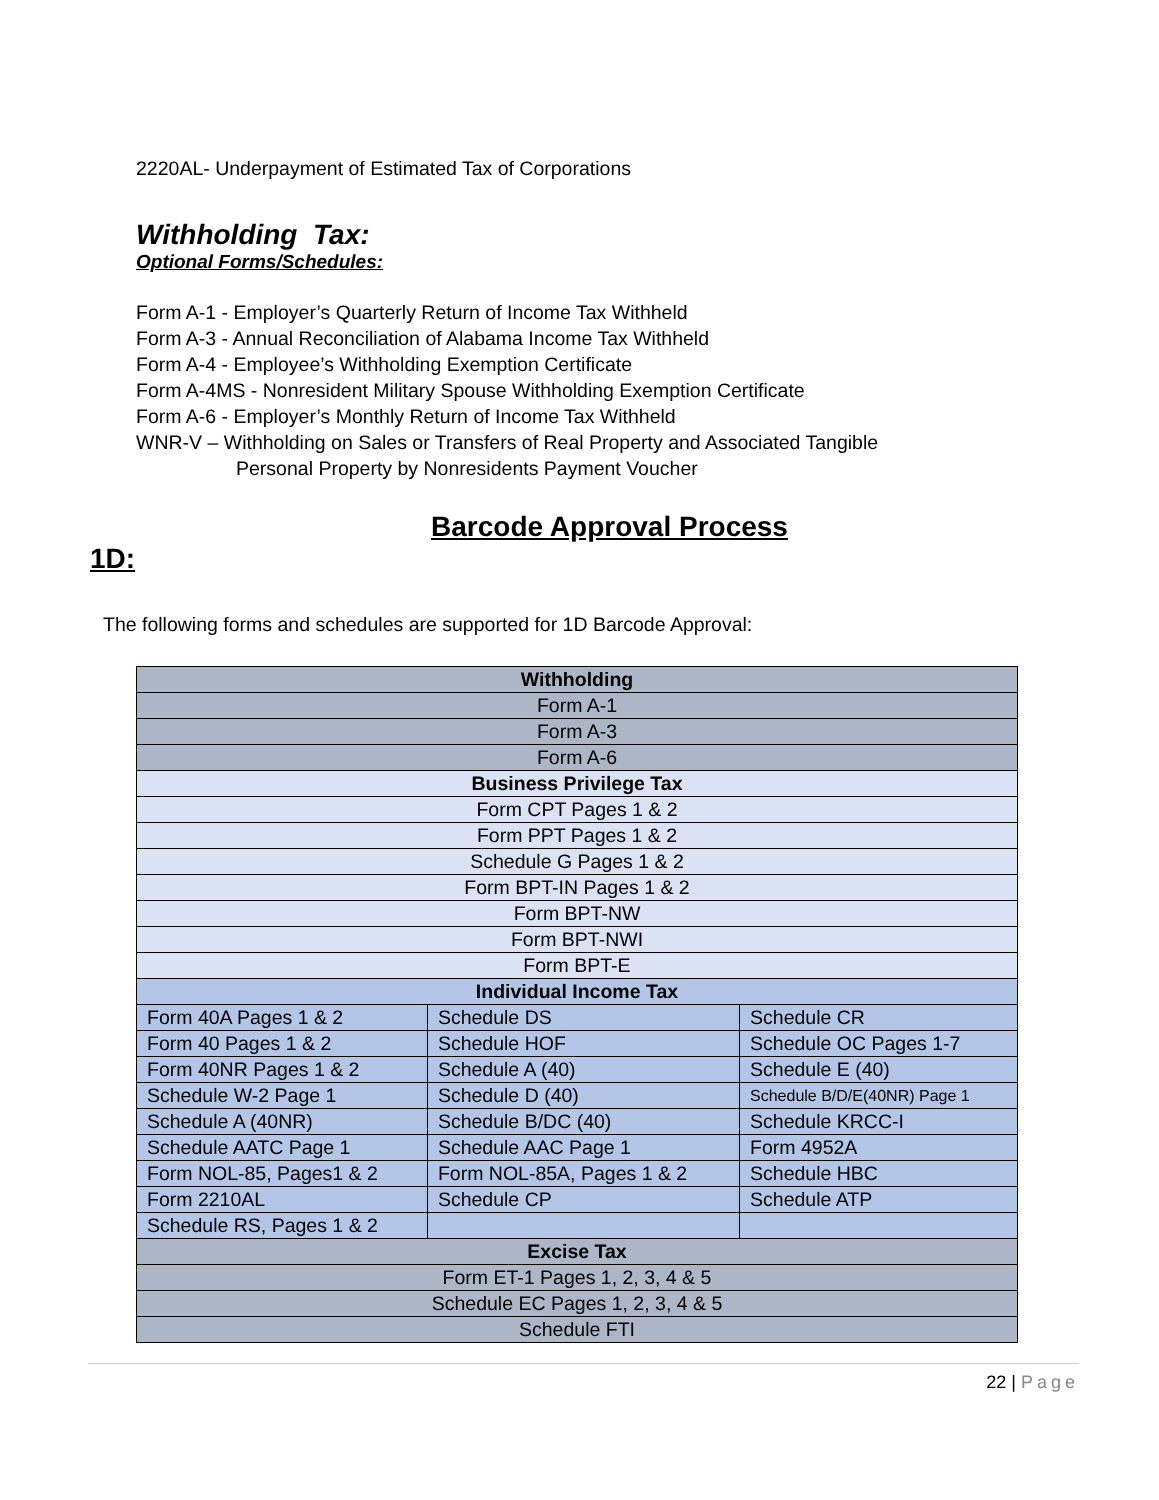2220AL- Underpayment of Estimated Tax of Corporations
Withholding Tax:
Optional Forms/Schedules:
Form A-1 - Employer’s Quarterly Return of Income Tax Withheld
Form A-3 - Annual Reconciliation of Alabama Income Tax Withheld
Form A-4 - Employee’s Withholding Exemption Certificate
Form A-4MS - Nonresident Military Spouse Withholding Exemption Certificate
Form A-6 - Employer’s Monthly Return of Income Tax Withheld
WNR-V – Withholding on Sales or Transfers of Real Property and Associated Tangible
Personal Property by Nonresidents Payment Voucher
Barcode Approval Process
1D:
The following forms and schedules are supported for 1D Barcode Approval:
| Withholding | | |
| Form A-1 | | |
| Form A-3 | | |
| Form A-6 | | |
| Business Privilege Tax | | |
| Form CPT Pages 1 & 2 | | |
| Form PPT Pages 1 & 2 | | |
| Schedule G Pages 1 & 2 | | |
| Form BPT-IN Pages 1 & 2 | | |
| Form BPT-NW | | |
| Form BPT-NWI | | |
| Form BPT-E | | |
| Individual Income Tax | | |
| Form 40A Pages 1 & 2 | Schedule DS | Schedule CR |
| Form 40 Pages 1 & 2 | Schedule HOF | Schedule OC Pages 1-7 |
| Form 40NR Pages 1 & 2 | Schedule A (40) | Schedule E (40) |
| Schedule W-2 Page 1 | Schedule D (40) | Schedule B/D/E(40NR) Page 1 |
| Schedule A (40NR) | Schedule B/DC (40) | Schedule KRCC-I |
| Schedule AATC Page 1 | Schedule AAC Page 1 | Form 4952A |
| Form NOL-85, Pages1 & 2 | Form NOL-85A, Pages 1 & 2 | Schedule HBC |
| Form 2210AL | Schedule CP | Schedule ATP |
| Schedule RS, Pages 1 & 2 | | |
| Excise Tax | | |
| Form ET-1 Pages 1, 2, 3, 4 & 5 | | |
| Schedule EC Pages 1, 2, 3, 4 & 5 | | |
| Schedule FTI | | |
22 | Page